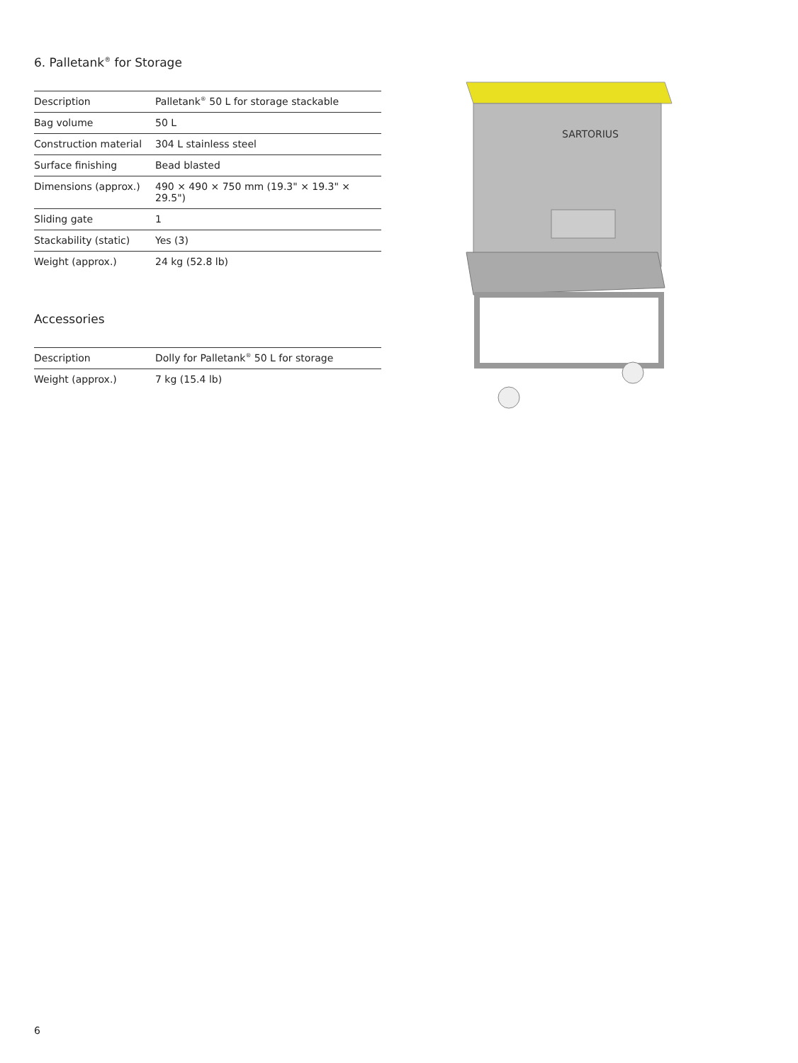6. Palletank<sup>®</sup> for Storage
| Description | Palletank<sup>®</sup> 50 L for storage stackable |
| Bag volume | 50 L |
| Construction material | 304 L stainless steel |
| Surface finishing | Bead blasted |
| Dimensions (approx.) | 490 × 490 × 750 mm (19.3" × 19.3" × 29.5") |
| Sliding gate | 1 |
| Stackability (static) | Yes (3) |
| Weight (approx.) | 24 kg (52.8 lb) |
Accessories
| Description | Dolly for Palletank<sup>®</sup> 50 L for storage |
| Weight (approx.) | 7 kg (15.4 lb) |
SARTORIUS
6